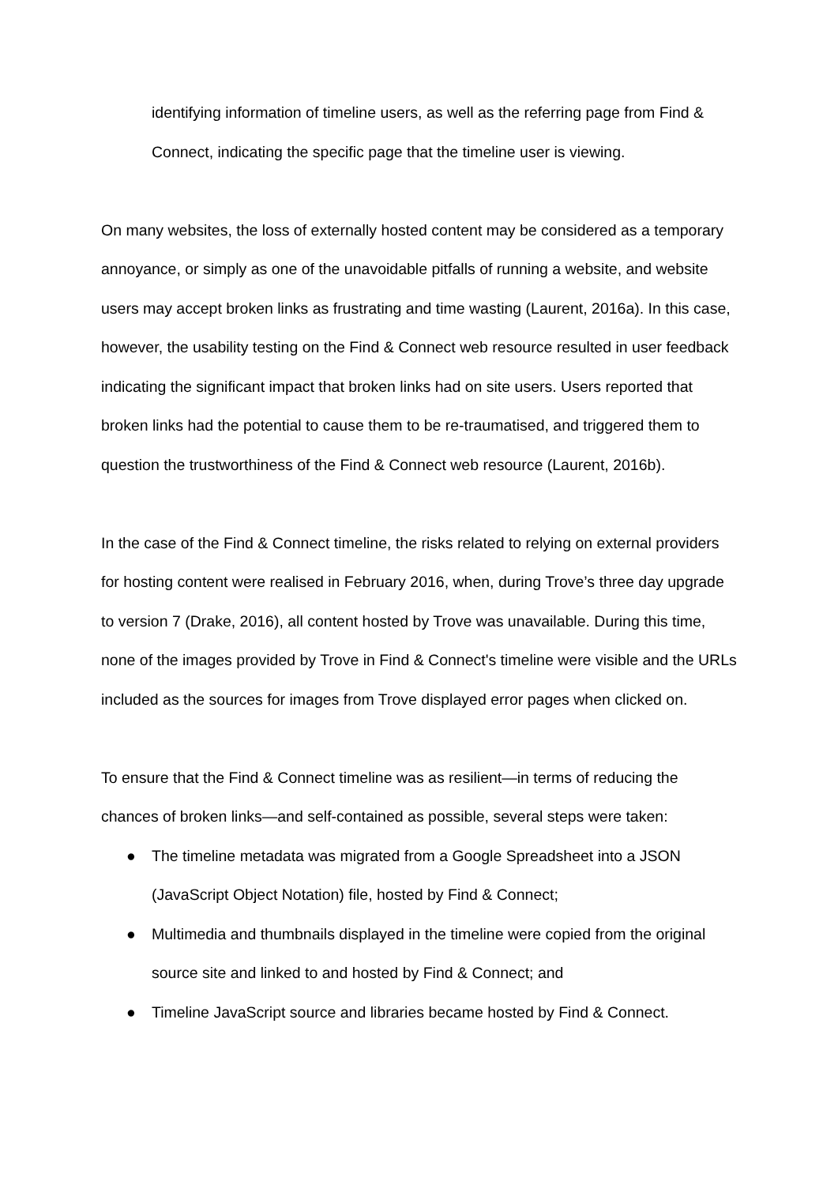identifying information of timeline users, as well as the referring page from Find & Connect, indicating the specific page that the timeline user is viewing.
On many websites, the loss of externally hosted content may be considered as a temporary annoyance, or simply as one of the unavoidable pitfalls of running a website, and website users may accept broken links as frustrating and time wasting (Laurent, 2016a). In this case, however, the usability testing on the Find & Connect web resource resulted in user feedback indicating the significant impact that broken links had on site users. Users reported that broken links had the potential to cause them to be re-traumatised, and triggered them to question the trustworthiness of the Find & Connect web resource (Laurent, 2016b).
In the case of the Find & Connect timeline, the risks related to relying on external providers for hosting content were realised in February 2016, when, during Trove’s three day upgrade to version 7 (Drake, 2016), all content hosted by Trove was unavailable. During this time, none of the images provided by Trove in Find & Connect's timeline were visible and the URLs included as the sources for images from Trove displayed error pages when clicked on.
To ensure that the Find & Connect timeline was as resilient—in terms of reducing the chances of broken links—and self-contained as possible, several steps were taken:
● The timeline metadata was migrated from a Google Spreadsheet into a JSON (JavaScript Object Notation) file, hosted by Find & Connect;
● Multimedia and thumbnails displayed in the timeline were copied from the original source site and linked to and hosted by Find & Connect; and
● Timeline JavaScript source and libraries became hosted by Find & Connect.